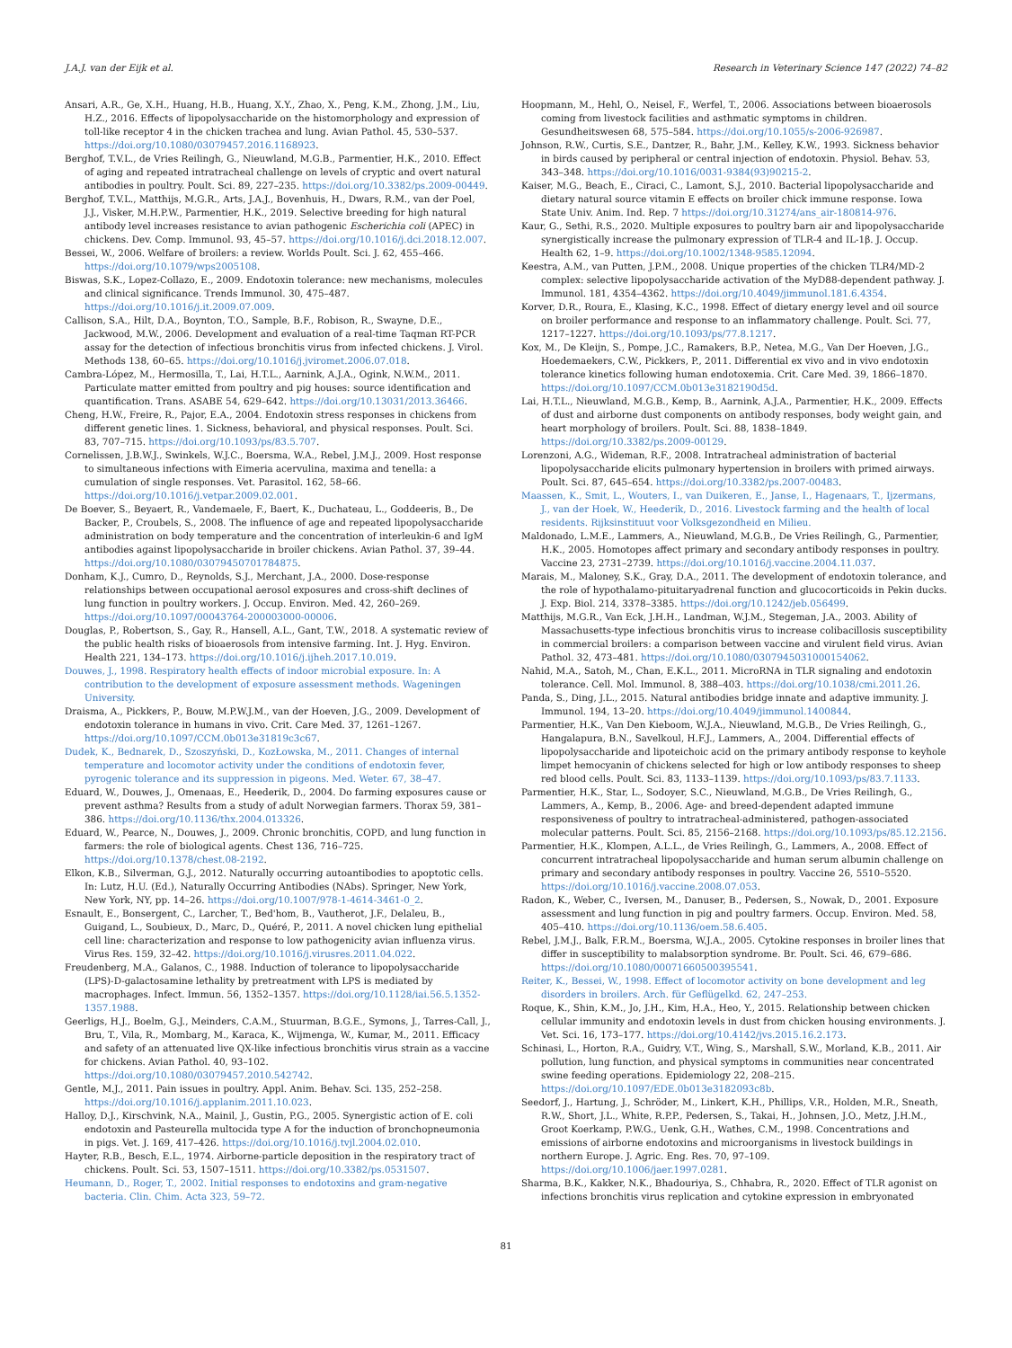J.A.J. van der Eijk et al. Research in Veterinary Science 147 (2022) 74–82
Ansari, A.R., Ge, X.H., Huang, H.B., Huang, X.Y., Zhao, X., Peng, K.M., Zhong, J.M., Liu, H.Z., 2016. Effects of lipopolysaccharide on the histomorphology and expression of toll-like receptor 4 in the chicken trachea and lung. Avian Pathol. 45, 530–537. https://doi.org/10.1080/03079457.2016.1168923.
Berghof, T.V.L., de Vries Reilingh, G., Nieuwland, M.G.B., Parmentier, H.K., 2010. Effect of aging and repeated intratracheal challenge on levels of cryptic and overt natural antibodies in poultry. Poult. Sci. 89, 227–235. https://doi.org/10.3382/ps.2009-00449.
Berghof, T.V.L., Matthijs, M.G.R., Arts, J.A.J., Bovenhuis, H., Dwars, R.M., van der Poel, J.J., Visker, M.H.P.W., Parmentier, H.K., 2019. Selective breeding for high natural antibody level increases resistance to avian pathogenic Escherichia coli (APEC) in chickens. Dev. Comp. Immunol. 93, 45–57. https://doi.org/10.1016/j.dci.2018.12.007.
Bessei, W., 2006. Welfare of broilers: a review. Worlds Poult. Sci. J. 62, 455–466. https://doi.org/10.1079/wps2005108.
Biswas, S.K., Lopez-Collazo, E., 2009. Endotoxin tolerance: new mechanisms, molecules and clinical significance. Trends Immunol. 30, 475–487. https://doi.org/10.1016/j.it.2009.07.009.
Callison, S.A., Hilt, D.A., Boynton, T.O., Sample, B.F., Robison, R., Swayne, D.E., Jackwood, M.W., 2006. Development and evaluation of a real-time Taqman RT-PCR assay for the detection of infectious bronchitis virus from infected chickens. J. Virol. Methods 138, 60–65. https://doi.org/10.1016/j.jviromet.2006.07.018.
Cambra-López, M., Hermosilla, T., Lai, H.T.L., Aarnink, A.J.A., Ogink, N.W.M., 2011. Particulate matter emitted from poultry and pig houses: source identification and quantification. Trans. ASABE 54, 629–642. https://doi.org/10.13031/2013.36466.
Cheng, H.W., Freire, R., Pajor, E.A., 2004. Endotoxin stress responses in chickens from different genetic lines. 1. Sickness, behavioral, and physical responses. Poult. Sci. 83, 707–715. https://doi.org/10.1093/ps/83.5.707.
Cornelissen, J.B.W.J., Swinkels, W.J.C., Boersma, W.A., Rebel, J.M.J., 2009. Host response to simultaneous infections with Eimeria acervulina, maxima and tenella: a cumulation of single responses. Vet. Parasitol. 162, 58–66. https://doi.org/10.1016/j.vetpar.2009.02.001.
De Boever, S., Beyaert, R., Vandemaele, F., Baert, K., Duchateau, L., Goddeeris, B., De Backer, P., Croubels, S., 2008. The influence of age and repeated lipopolysaccharide administration on body temperature and the concentration of interleukin-6 and IgM antibodies against lipopolysaccharide in broiler chickens. Avian Pathol. 37, 39–44. https://doi.org/10.1080/03079450701784875.
Donham, K.J., Cumro, D., Reynolds, S.J., Merchant, J.A., 2000. Dose-response relationships between occupational aerosol exposures and cross-shift declines of lung function in poultry workers. J. Occup. Environ. Med. 42, 260–269. https://doi.org/10.1097/00043764-200003000-00006.
Douglas, P., Robertson, S., Gay, R., Hansell, A.L., Gant, T.W., 2018. A systematic review of the public health risks of bioaerosols from intensive farming. Int. J. Hyg. Environ. Health 221, 134–173. https://doi.org/10.1016/j.ijheh.2017.10.019.
Douwes, J., 1998. Respiratory health effects of indoor microbial exposure. In: A contribution to the development of exposure assessment methods. Wageningen University.
Draisma, A., Pickkers, P., Bouw, M.P.W.J.M., van der Hoeven, J.G., 2009. Development of endotoxin tolerance in humans in vivo. Crit. Care Med. 37, 1261–1267. https://doi.org/10.1097/CCM.0b013e31819c3c67.
Dudek, K., Bednarek, D., Szoszyński, D., KozŁowska, M., 2011. Changes of internal temperature and locomotor activity under the conditions of endotoxin fever, pyrogenic tolerance and its suppression in pigeons. Med. Weter. 67, 38–47.
Eduard, W., Douwes, J., Omenaas, E., Heederik, D., 2004. Do farming exposures cause or prevent asthma? Results from a study of adult Norwegian farmers. Thorax 59, 381–386. https://doi.org/10.1136/thx.2004.013326.
Eduard, W., Pearce, N., Douwes, J., 2009. Chronic bronchitis, COPD, and lung function in farmers: the role of biological agents. Chest 136, 716–725. https://doi.org/10.1378/chest.08-2192.
Elkon, K.B., Silverman, G.J., 2012. Naturally occurring autoantibodies to apoptotic cells. In: Lutz, H.U. (Ed.), Naturally Occurring Antibodies (NAbs). Springer, New York, New York, NY, pp. 14–26. https://doi.org/10.1007/978-1-4614-3461-0_2.
Esnault, E., Bonsergent, C., Larcher, T., Bed'hom, B., Vautherot, J.F., Delaleu, B., Guigand, L., Soubieux, D., Marc, D., Quéré, P., 2011. A novel chicken lung epithelial cell line: characterization and response to low pathogenicity avian influenza virus. Virus Res. 159, 32–42. https://doi.org/10.1016/j.virusres.2011.04.022.
Freudenberg, M.A., Galanos, C., 1988. Induction of tolerance to lipopolysaccharide (LPS)-D-galactosamine lethality by pretreatment with LPS is mediated by macrophages. Infect. Immun. 56, 1352–1357. https://doi.org/10.1128/iai.56.5.1352-1357.1988.
Geerligs, H.J., Boelm, G.J., Meinders, C.A.M., Stuurman, B.G.E., Symons, J., Tarres-Call, J., Bru, T., Vila, R., Mombarg, M., Karaca, K., Wijmenga, W., Kumar, M., 2011. Efficacy and safety of an attenuated live QX-like infectious bronchitis virus strain as a vaccine for chickens. Avian Pathol. 40, 93–102. https://doi.org/10.1080/03079457.2010.542742.
Gentle, M.J., 2011. Pain issues in poultry. Appl. Anim. Behav. Sci. 135, 252–258. https://doi.org/10.1016/j.applanim.2011.10.023.
Halloy, D.J., Kirschvink, N.A., Mainil, J., Gustin, P.G., 2005. Synergistic action of E. coli endotoxin and Pasteurella multocida type A for the induction of bronchopneumonia in pigs. Vet. J. 169, 417–426. https://doi.org/10.1016/j.tvjl.2004.02.010.
Hayter, R.B., Besch, E.L., 1974. Airborne-particle deposition in the respiratory tract of chickens. Poult. Sci. 53, 1507–1511. https://doi.org/10.3382/ps.0531507.
Heumann, D., Roger, T., 2002. Initial responses to endotoxins and gram-negative bacteria. Clin. Chim. Acta 323, 59–72.
Hoopmann, M., Hehl, O., Neisel, F., Werfel, T., 2006. Associations between bioaerosols coming from livestock facilities and asthmatic symptoms in children. Gesundheitswesen 68, 575–584. https://doi.org/10.1055/s-2006-926987.
Johnson, R.W., Curtis, S.E., Dantzer, R., Bahr, J.M., Kelley, K.W., 1993. Sickness behavior in birds caused by peripheral or central injection of endotoxin. Physiol. Behav. 53, 343–348. https://doi.org/10.1016/0031-9384(93)90215-2.
Kaiser, M.G., Beach, E., Ciraci, C., Lamont, S.J., 2010. Bacterial lipopolysaccharide and dietary natural source vitamin E effects on broiler chick immune response. Iowa State Univ. Anim. Ind. Rep. 7 https://doi.org/10.31274/ans_air-180814-976.
Kaur, G., Sethi, R.S., 2020. Multiple exposures to poultry barn air and lipopolysaccharide synergistically increase the pulmonary expression of TLR-4 and IL-1β. J. Occup. Health 62, 1–9. https://doi.org/10.1002/1348-9585.12094.
Keestra, A.M., van Putten, J.P.M., 2008. Unique properties of the chicken TLR4/MD-2 complex: selective lipopolysaccharide activation of the MyD88-dependent pathway. J. Immunol. 181, 4354–4362. https://doi.org/10.4049/jimmunol.181.6.4354.
Korver, D.R., Roura, E., Klasing, K.C., 1998. Effect of dietary energy level and oil source on broiler performance and response to an inflammatory challenge. Poult. Sci. 77, 1217–1227. https://doi.org/10.1093/ps/77.8.1217.
Kox, M., De Kleijn, S., Pompe, J.C., Ramakers, B.P., Netea, M.G., Van Der Hoeven, J.G., Hoedemaekers, C.W., Pickkers, P., 2011. Differential ex vivo and in vivo endotoxin tolerance kinetics following human endotoxemia. Crit. Care Med. 39, 1866–1870. https://doi.org/10.1097/CCM.0b013e3182190d5d.
Lai, H.T.L., Nieuwland, M.G.B., Kemp, B., Aarnink, A.J.A., Parmentier, H.K., 2009. Effects of dust and airborne dust components on antibody responses, body weight gain, and heart morphology of broilers. Poult. Sci. 88, 1838–1849. https://doi.org/10.3382/ps.2009-00129.
Lorenzoni, A.G., Wideman, R.F., 2008. Intratracheal administration of bacterial lipopolysaccharide elicits pulmonary hypertension in broilers with primed airways. Poult. Sci. 87, 645–654. https://doi.org/10.3382/ps.2007-00483.
Maassen, K., Smit, L., Wouters, I., van Duikeren, E., Janse, I., Hagenaars, T., Ijzermans, J., van der Hoek, W., Heederik, D., 2016. Livestock farming and the health of local residents. Rijksinstituut voor Volksgezondheid en Milieu.
Maldonado, L.M.E., Lammers, A., Nieuwland, M.G.B., De Vries Reilingh, G., Parmentier, H.K., 2005. Homotopes affect primary and secondary antibody responses in poultry. Vaccine 23, 2731–2739. https://doi.org/10.1016/j.vaccine.2004.11.037.
Marais, M., Maloney, S.K., Gray, D.A., 2011. The development of endotoxin tolerance, and the role of hypothalamo-pituitaryadrenal function and glucocorticoids in Pekin ducks. J. Exp. Biol. 214, 3378–3385. https://doi.org/10.1242/jeb.056499.
Matthijs, M.G.R., Van Eck, J.H.H., Landman, W.J.M., Stegeman, J.A., 2003. Ability of Massachusetts-type infectious bronchitis virus to increase colibacillosis susceptibility in commercial broilers: a comparison between vaccine and virulent field virus. Avian Pathol. 32, 473–481. https://doi.org/10.1080/0307945031000154062.
Nahid, M.A., Satoh, M., Chan, E.K.L., 2011. MicroRNA in TLR signaling and endotoxin tolerance. Cell. Mol. Immunol. 8, 388–403. https://doi.org/10.1038/cmi.2011.26.
Panda, S., Ding, J.L., 2015. Natural antibodies bridge innate and adaptive immunity. J. Immunol. 194, 13–20. https://doi.org/10.4049/jimmunol.1400844.
Parmentier, H.K., Van Den Kieboom, W.J.A., Nieuwland, M.G.B., De Vries Reilingh, G., Hangalapura, B.N., Savelkoul, H.F.J., Lammers, A., 2004. Differential effects of lipopolysaccharide and lipoteichoic acid on the primary antibody response to keyhole limpet hemocyanin of chickens selected for high or low antibody responses to sheep red blood cells. Poult. Sci. 83, 1133–1139. https://doi.org/10.1093/ps/83.7.1133.
Parmentier, H.K., Star, L., Sodoyer, S.C., Nieuwland, M.G.B., De Vries Reilingh, G., Lammers, A., Kemp, B., 2006. Age- and breed-dependent adapted immune responsiveness of poultry to intratracheal-administered, pathogen-associated molecular patterns. Poult. Sci. 85, 2156–2168. https://doi.org/10.1093/ps/85.12.2156.
Parmentier, H.K., Klompen, A.L.L., de Vries Reilingh, G., Lammers, A., 2008. Effect of concurrent intratracheal lipopolysaccharide and human serum albumin challenge on primary and secondary antibody responses in poultry. Vaccine 26, 5510–5520. https://doi.org/10.1016/j.vaccine.2008.07.053.
Radon, K., Weber, C., Iversen, M., Danuser, B., Pedersen, S., Nowak, D., 2001. Exposure assessment and lung function in pig and poultry farmers. Occup. Environ. Med. 58, 405–410. https://doi.org/10.1136/oem.58.6.405.
Rebel, J.M.J., Balk, F.R.M., Boersma, W.J.A., 2005. Cytokine responses in broiler lines that differ in susceptibility to malabsorption syndrome. Br. Poult. Sci. 46, 679–686. https://doi.org/10.1080/00071660500395541.
Reiter, K., Bessei, W., 1998. Effect of locomotor activity on bone development and leg disorders in broilers. Arch. für Geflügelkd. 62, 247–253.
Roque, K., Shin, K.M., Jo, J.H., Kim, H.A., Heo, Y., 2015. Relationship between chicken cellular immunity and endotoxin levels in dust from chicken housing environments. J. Vet. Sci. 16, 173–177. https://doi.org/10.4142/jvs.2015.16.2.173.
Schinasi, L., Horton, R.A., Guidry, V.T., Wing, S., Marshall, S.W., Morland, K.B., 2011. Air pollution, lung function, and physical symptoms in communities near concentrated swine feeding operations. Epidemiology 22, 208–215. https://doi.org/10.1097/EDE.0b013e3182093c8b.
Seedorf, J., Hartung, J., Schröder, M., Linkert, K.H., Phillips, V.R., Holden, M.R., Sneath, R.W., Short, J.L., White, R.P.P., Pedersen, S., Takai, H., Johnsen, J.O., Metz, J.H.M., Groot Koerkamp, P.W.G., Uenk, G.H., Wathes, C.M., 1998. Concentrations and emissions of airborne endotoxins and microorganisms in livestock buildings in northern Europe. J. Agric. Eng. Res. 70, 97–109. https://doi.org/10.1006/jaer.1997.0281.
Sharma, B.K., Kakker, N.K., Bhadouriya, S., Chhabra, R., 2020. Effect of TLR agonist on infections bronchitis virus replication and cytokine expression in embryonated
81